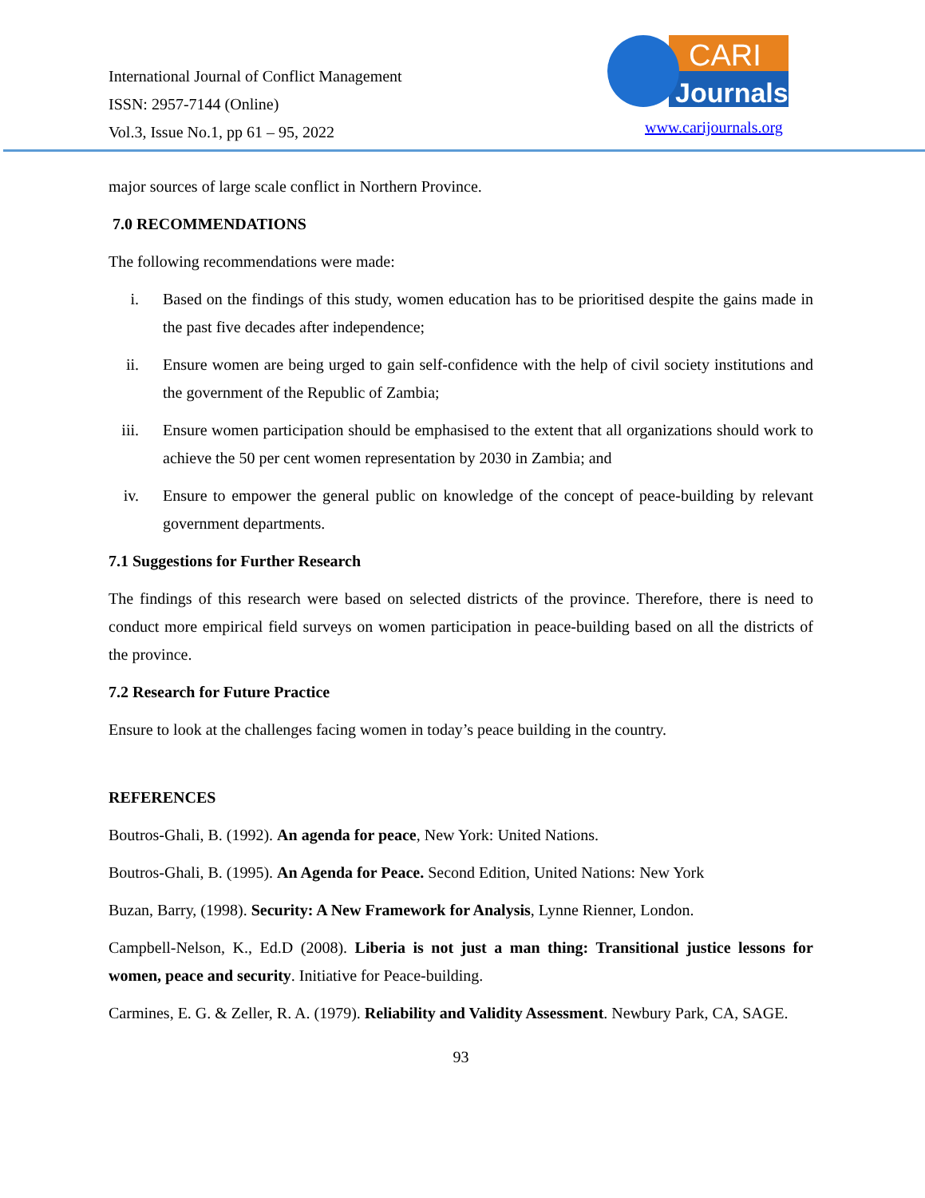International Journal of Conflict Management
ISSN: 2957-7144 (Online)
Vol.3, Issue No.1, pp 61 – 95, 2022
CARI
Journals
www.carijournals.org
major sources of large scale conflict in Northern Province.
7.0 RECOMMENDATIONS
The following recommendations were made:
i. Based on the findings of this study, women education has to be prioritised despite the gains made in the past five decades after independence;
ii. Ensure women are being urged to gain self-confidence with the help of civil society institutions and the government of the Republic of Zambia;
iii. Ensure women participation should be emphasised to the extent that all organizations should work to achieve the 50 per cent women representation by 2030 in Zambia; and
iv. Ensure to empower the general public on knowledge of the concept of peace-building by relevant government departments.
7.1 Suggestions for Further Research
The findings of this research were based on selected districts of the province. Therefore, there is need to conduct more empirical field surveys on women participation in peace-building based on all the districts of the province.
7.2 Research for Future Practice
Ensure to look at the challenges facing women in today’s peace building in the country.
REFERENCES
Boutros-Ghali, B. (1992). An agenda for peace, New York: United Nations.
Boutros-Ghali, B. (1995). An Agenda for Peace. Second Edition, United Nations: New York
Buzan, Barry, (1998). Security: A New Framework for Analysis, Lynne Rienner, London.
Campbell-Nelson, K., Ed.D (2008). Liberia is not just a man thing: Transitional justice lessons for women, peace and security. Initiative for Peace-building.
Carmines, E. G. & Zeller, R. A. (1979). Reliability and Validity Assessment. Newbury Park, CA, SAGE.
93